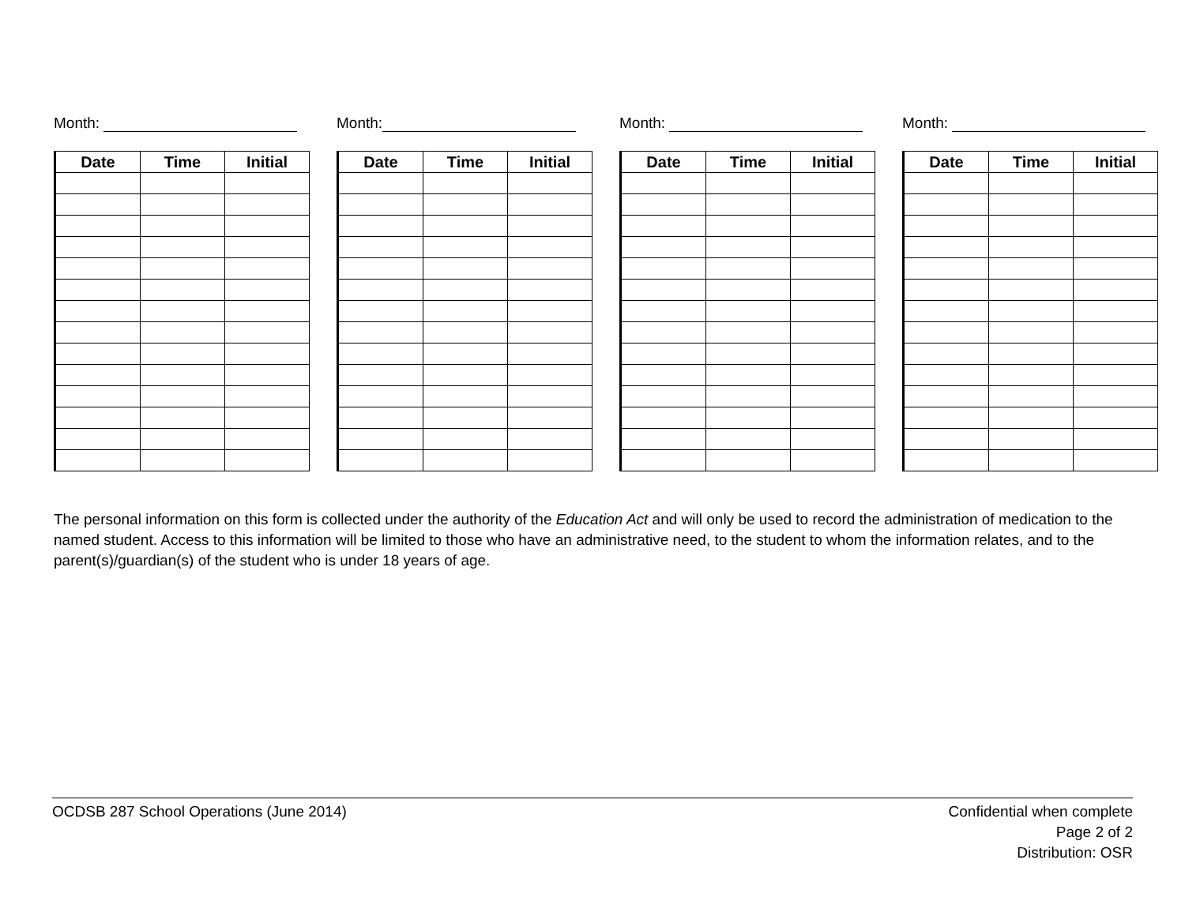Month:
| Date | Time | Initial |
| --- | --- | --- |
Month:
| Date | Time | Initial |
| --- | --- | --- |
Month:
| Date | Time | Initial |
| --- | --- | --- |
Month:
| Date | Time | Initial |
| --- | --- | --- |
The personal information on this form is collected under the authority of the Education Act and will only be used to record the administration of medication to the named student. Access to this information will be limited to those who have an administrative need, to the student to whom the information relates, and to the parent(s)/guardian(s) of the student who is under 18 years of age.
OCDSB 287 School Operations (June 2014)
Confidential when complete
Page 2 of 2
Distribution: OSR